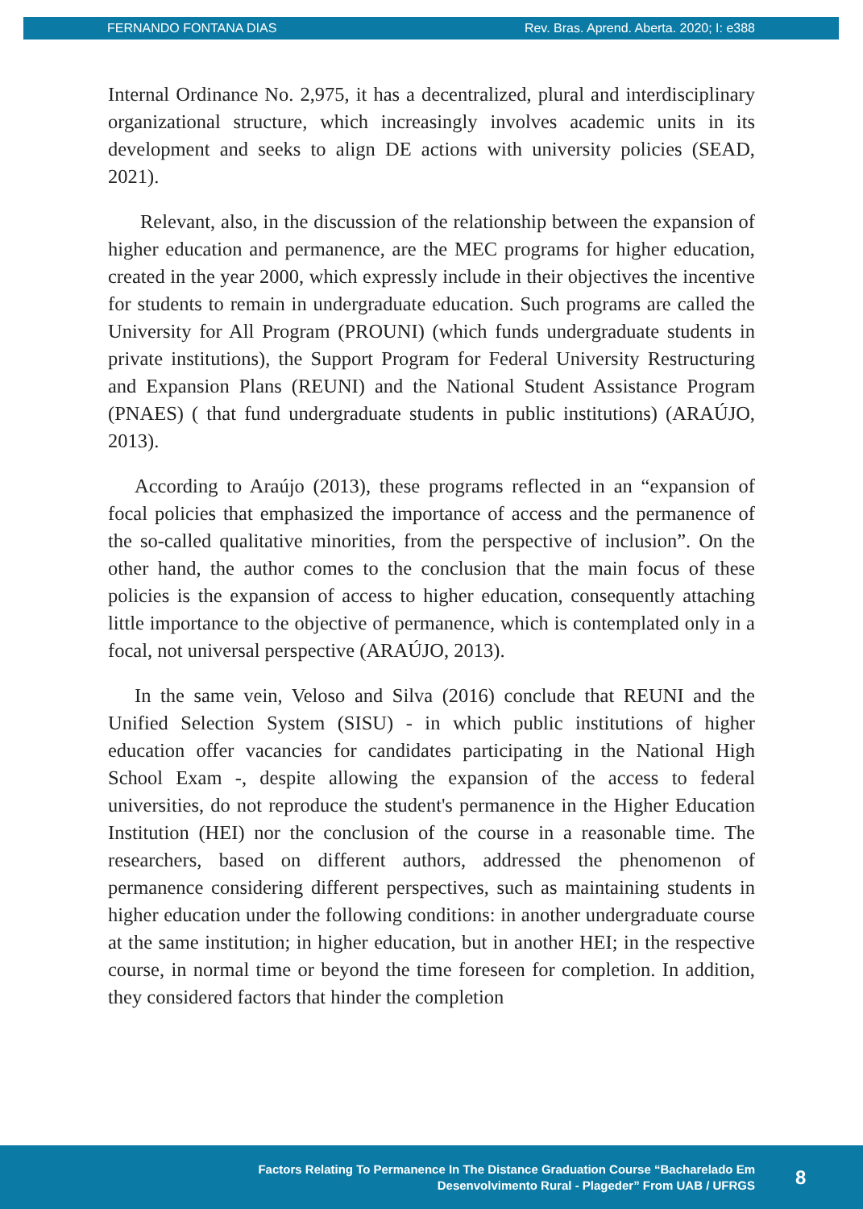FERNANDO FONTANA DIAS Rev. Bras. Aprend. Aberta. 2020; I: e388
Internal Ordinance No. 2,975, it has a decentralized, plural and interdisciplinary organizational structure, which increasingly involves academic units in its development and seeks to align DE actions with university policies (SEAD, 2021).
Relevant, also, in the discussion of the relationship between the expansion of higher education and permanence, are the MEC programs for higher education, created in the year 2000, which expressly include in their objectives the incentive for students to remain in undergraduate education. Such programs are called the University for All Program (PROUNI) (which funds undergraduate students in private institutions), the Support Program for Federal University Restructuring and Expansion Plans (REUNI) and the National Student Assistance Program (PNAES) ( that fund undergraduate students in public institutions) (ARAÚJO, 2013).
According to Araújo (2013), these programs reflected in an “expansion of focal policies that emphasized the importance of access and the permanence of the so-called qualitative minorities, from the perspective of inclusion”. On the other hand, the author comes to the conclusion that the main focus of these policies is the expansion of access to higher education, consequently attaching little importance to the objective of permanence, which is contemplated only in a focal, not universal perspective (ARAÚJO, 2013).
In the same vein, Veloso and Silva (2016) conclude that REUNI and the Unified Selection System (SISU) - in which public institutions of higher education offer vacancies for candidates participating in the National High School Exam -, despite allowing the expansion of the access to federal universities, do not reproduce the student's permanence in the Higher Education Institution (HEI) nor the conclusion of the course in a reasonable time. The researchers, based on different authors, addressed the phenomenon of permanence considering different perspectives, such as maintaining students in higher education under the following conditions: in another undergraduate course at the same institution; in higher education, but in another HEI; in the respective course, in normal time or beyond the time foreseen for completion. In addition, they considered factors that hinder the completion
Factors Relating To Permanence In The Distance Graduation Course “Bacharelado Em
Desenvolvimento Rural - Plageder” From UAB / UFRGS
8